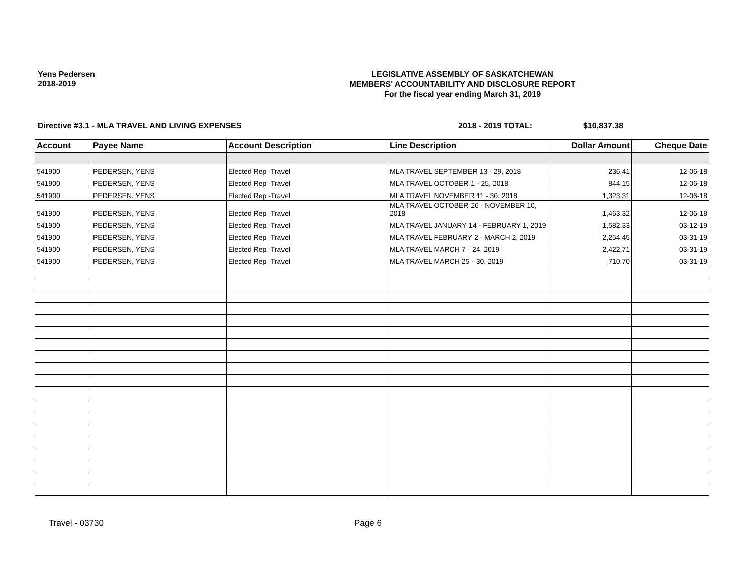Yens Pedersen
2018-2019
LEGISLATIVE ASSEMBLY OF SASKATCHEWAN
MEMBERS' ACCOUNTABILITY AND DISCLOSURE REPORT
For the fiscal year ending March 31, 2019
Directive #3.1 - MLA TRAVEL AND LIVING EXPENSES 2018 - 2019 TOTAL: $10,837.38
| Account | Payee Name | Account Description | Line Description | Dollar Amount | Cheque Date |
| --- | --- | --- | --- | --- | --- |
| 541900 | PEDERSEN, YENS | Elected Rep -Travel | MLA TRAVEL SEPTEMBER 13 - 29, 2018 | 236.41 | 12-06-18 |
| 541900 | PEDERSEN, YENS | Elected Rep -Travel | MLA TRAVEL OCTOBER 1 - 25, 2018 | 844.15 | 12-06-18 |
| 541900 | PEDERSEN, YENS | Elected Rep -Travel | MLA TRAVEL NOVEMBER 11 - 30, 2018 | 1,323.31 | 12-06-18 |
| 541900 | PEDERSEN, YENS | Elected Rep -Travel | MLA TRAVEL OCTOBER 26 - NOVEMBER 10, 2018 | 1,463.32 | 12-06-18 |
| 541900 | PEDERSEN, YENS | Elected Rep -Travel | MLA TRAVEL JANUARY 14 - FEBRUARY 1, 2019 | 1,582.33 | 03-12-19 |
| 541900 | PEDERSEN, YENS | Elected Rep -Travel | MLA TRAVEL FEBRUARY 2 - MARCH 2, 2019 | 2,254.45 | 03-31-19 |
| 541900 | PEDERSEN, YENS | Elected Rep -Travel | MLA TRAVEL MARCH 7 - 24, 2019 | 2,422.71 | 03-31-19 |
| 541900 | PEDERSEN, YENS | Elected Rep -Travel | MLA TRAVEL MARCH 25 - 30, 2019 | 710.70 | 03-31-19 |
Travel - 03730 Page 6